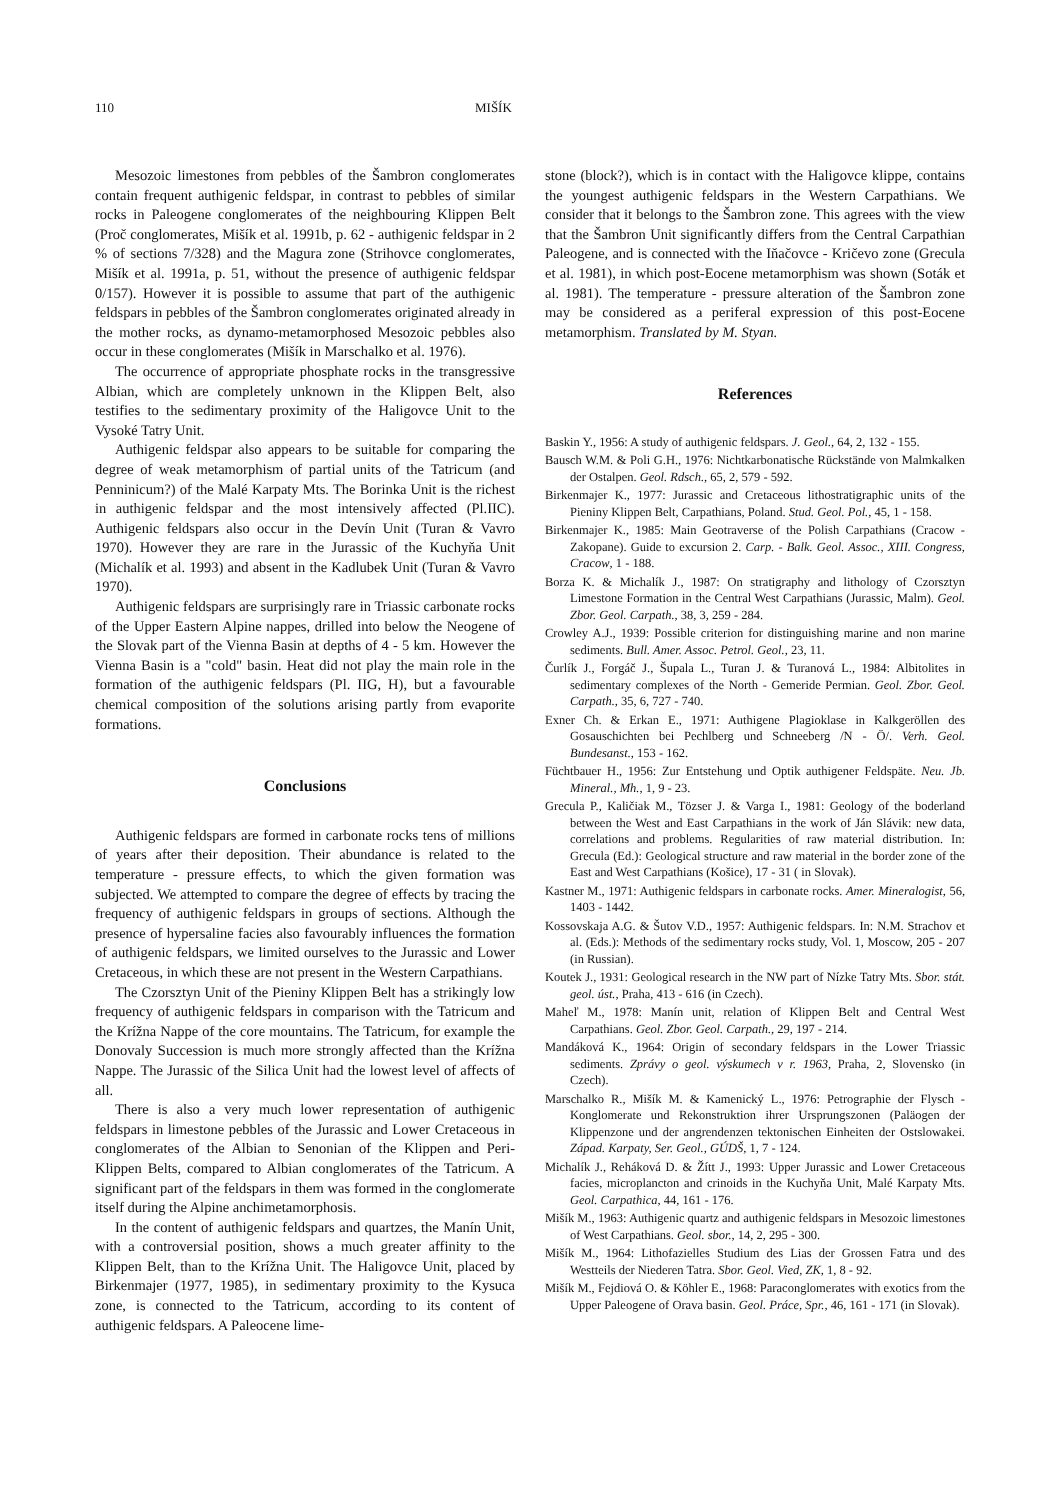110 MIŠÍK
Mesozoic limestones from pebbles of the Šambron conglomerates contain frequent authigenic feldspar, in contrast to pebbles of similar rocks in Paleogene conglomerates of the neighbouring Klippen Belt (Proč conglomerates, Mišík et al. 1991b, p. 62 - authigenic feldspar in 2 % of sections 7/328) and the Magura zone (Strihovce conglomerates, Mišík et al. 1991a, p. 51, without the presence of authigenic feldspar 0/157). However it is possible to assume that part of the authigenic feldspars in pebbles of the Šambron conglomerates originated already in the mother rocks, as dynamo-metamorphosed Mesozoic pebbles also occur in these conglomerates (Mišík in Marschalko et al. 1976).
The occurrence of appropriate phosphate rocks in the transgressive Albian, which are completely unknown in the Klippen Belt, also testifies to the sedimentary proximity of the Haligovce Unit to the Vysoké Tatry Unit.
Authigenic feldspar also appears to be suitable for comparing the degree of weak metamorphism of partial units of the Tatricum (and Penninicum?) of the Malé Karpaty Mts. The Borinka Unit is the richest in authigenic feldspar and the most intensively affected (Pl.IIC). Authigenic feldspars also occur in the Devín Unit (Turan & Vavro 1970). However they are rare in the Jurassic of the Kuchyňa Unit (Michalík et al. 1993) and absent in the Kadlubek Unit (Turan & Vavro 1970).
Authigenic feldspars are surprisingly rare in Triassic carbonate rocks of the Upper Eastern Alpine nappes, drilled into below the Neogene of the Slovak part of the Vienna Basin at depths of 4 - 5 km. However the Vienna Basin is a "cold" basin. Heat did not play the main role in the formation of the authigenic feldspars (Pl. IIG, H), but a favourable chemical composition of the solutions arising partly from evaporite formations.
Conclusions
Authigenic feldspars are formed in carbonate rocks tens of millions of years after their deposition. Their abundance is related to the temperature - pressure effects, to which the given formation was subjected. We attempted to compare the degree of effects by tracing the frequency of authigenic feldspars in groups of sections. Although the presence of hypersaline facies also favourably influences the formation of authigenic feldspars, we limited ourselves to the Jurassic and Lower Cretaceous, in which these are not present in the Western Carpathians.
The Czorsztyn Unit of the Pieniny Klippen Belt has a strikingly low frequency of authigenic feldspars in comparison with the Tatricum and the Krížna Nappe of the core mountains. The Tatricum, for example the Donovaly Succession is much more strongly affected than the Krížna Nappe. The Jurassic of the Silica Unit had the lowest level of affects of all.
There is also a very much lower representation of authigenic feldspars in limestone pebbles of the Jurassic and Lower Cretaceous in conglomerates of the Albian to Senonian of the Klippen and Peri-Klippen Belts, compared to Albian conglomerates of the Tatricum. A significant part of the feldspars in them was formed in the conglomerate itself during the Alpine anchimetamorphosis.
In the content of authigenic feldspars and quartzes, the Manín Unit, with a controversial position, shows a much greater affinity to the Klippen Belt, than to the Krížna Unit. The Haligovce Unit, placed by Birkenmajer (1977, 1985), in sedimentary proximity to the Kysuca zone, is connected to the Tatricum, according to its content of authigenic feldspars. A Paleocene lime-
stone (block?), which is in contact with the Haligovce klippe, contains the youngest authigenic feldspars in the Western Carpathians. We consider that it belongs to the Šambron zone. This agrees with the view that the Šambron Unit significantly differs from the Central Carpathian Paleogene, and is connected with the Iňačovce - Kričevo zone (Grecula et al. 1981), in which post-Eocene metamorphism was shown (Soták et al. 1981). The temperature - pressure alteration of the Šambron zone may be considered as a periferal expression of this post-Eocene metamorphism. Translated by M. Styan.
References
Baskin Y., 1956: A study of authigenic feldspars. J. Geol., 64, 2, 132 - 155.
Bausch W.M. & Poli G.H., 1976: Nichtkarbonatische Rückstände von Malmkalken der Ostalpen. Geol. Rdsch., 65, 2, 579 - 592.
Birkenmajer K., 1977: Jurassic and Cretaceous lithostratigraphic units of the Pieniny Klippen Belt, Carpathians, Poland. Stud. Geol. Pol., 45, 1 - 158.
Birkenmajer K., 1985: Main Geotraverse of the Polish Carpathians (Cracow - Zakopane). Guide to excursion 2. Carp. - Balk. Geol. Assoc., XIII. Congress, Cracow, 1 - 188.
Borza K. & Michalík J., 1987: On stratigraphy and lithology of Czorsztyn Limestone Formation in the Central West Carpathians (Jurassic, Malm). Geol. Zbor. Geol. Carpath., 38, 3, 259 - 284.
Crowley A.J., 1939: Possible criterion for distinguishing marine and non marine sediments. Bull. Amer. Assoc. Petrol. Geol., 23, 11.
Čurlík J., Forgáč J., Šupala L., Turan J. & Turanová L., 1984: Albitolites in sedimentary complexes of the North - Gemeride Permian. Geol. Zbor. Geol. Carpath., 35, 6, 727 - 740.
Exner Ch. & Erkan E., 1971: Authigene Plagioklase in Kalkgeröllen des Gosauschichten bei Pechlberg und Schneeberg /N - Ö/. Verh. Geol. Bundesanst., 153 - 162.
Füchtbauer H., 1956: Zur Entstehung und Optik authigener Feldspäte. Neu. Jb. Mineral., Mh., 1, 9 - 23.
Grecula P., Kaličiak M., Tözser J. & Varga I., 1981: Geology of the boderland between the West and East Carpathians in the work of Ján Slávik: new data, correlations and problems. Regularities of raw material distribution. In: Grecula (Ed.): Geological structure and raw material in the border zone of the East and West Carpathians (Košice), 17 - 31 ( in Slovak).
Kastner M., 1971: Authigenic feldspars in carbonate rocks. Amer. Mineralogist, 56, 1403 - 1442.
Kossovskaja A.G. & Šutov V.D., 1957: Authigenic feldspars. In: N.M. Strachov et al. (Eds.): Methods of the sedimentary rocks study, Vol. 1, Moscow, 205 - 207 (in Russian).
Koutek J., 1931: Geological research in the NW part of Nízke Tatry Mts. Sbor. stát. geol. úst., Praha, 413 - 616 (in Czech).
Maheľ M., 1978: Manín unit, relation of Klippen Belt and Central West Carpathians. Geol. Zbor. Geol. Carpath., 29, 197 - 214.
Mandáková K., 1964: Origin of secondary feldspars in the Lower Triassic sediments. Zprávy o geol. výskumech v r. 1963, Praha, 2, Slovensko (in Czech).
Marschalko R., Mišík M. & Kamenický L., 1976: Petrographie der Flysch - Konglomerate und Rekonstruktion ihrer Ursprungszonen (Paläogen der Klippenzone und der angrendenzen tektonischen Einheiten der Ostslowakei. Západ. Karpaty, Ser. Geol., GÚDŠ, 1, 7 - 124.
Michalík J., Reháková D. & Žítt J., 1993: Upper Jurassic and Lower Cretaceous facies, microplancton and crinoids in the Kuchyňa Unit, Malé Karpaty Mts. Geol. Carpathica, 44, 161 - 176.
Mišík M., 1963: Authigenic quartz and authigenic feldspars in Mesozoic limestones of West Carpathians. Geol. sbor., 14, 2, 295 - 300.
Mišík M., 1964: Lithofazielles Studium des Lias der Grossen Fatra und des Westteils der Niederen Tatra. Sbor. Geol. Vied, ZK, 1, 8 - 92.
Mišík M., Fejdiová O. & Köhler E., 1968: Paraconglomerates with exotics from the Upper Paleogene of Orava basin. Geol. Práce, Spr., 46, 161 - 171 (in Slovak).